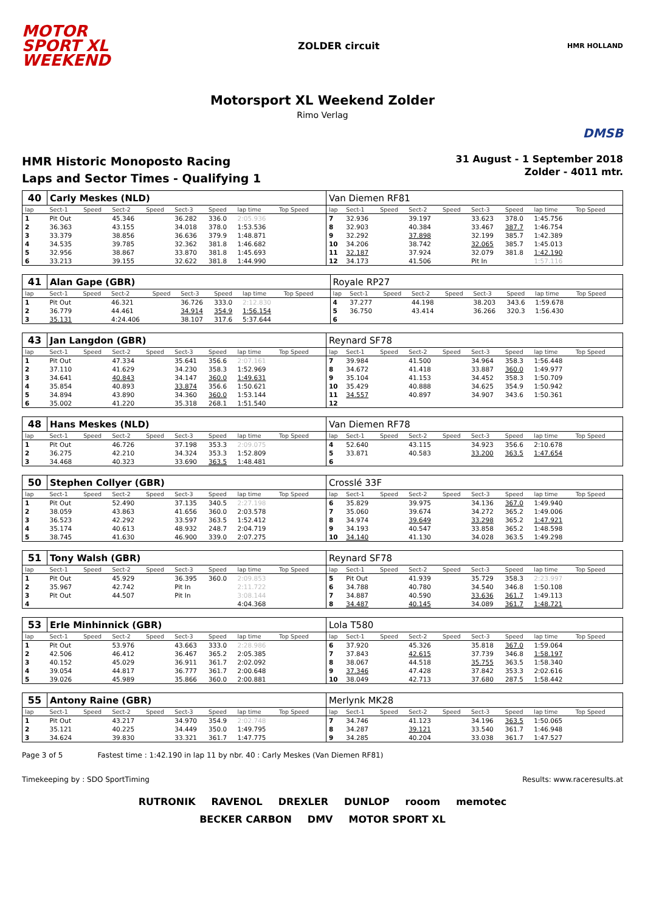MOTOR
SPORT XL
WEEKEND
ZOLDER circuit
HMR HOLLAND
Motorsport XL Weekend Zolder
Rimo Verlag
DMSB
HMR Historic Monoposto Racing
Laps and Sector Times - Qualifying 1
31 August - 1 September 2018
Zolder - 4011 mtr.
| 40 | Carly Meskes (NLD) | | | | | | | | | Van Diemen RF81 | | | | | | | | | |
| lap | Sect-1 | Speed | Sect-2 | Speed | Sect-3 | Speed | lap time | Top Speed | | lap | Sect-1 | Speed | Sect-2 | Speed | Sect-3 | Speed | lap time | Top Speed | |
| 1 | Pit Out | | 45.346 | | 36.282 | 336.0 | 2:05.936 | | | 7 | 32.936 | | 39.197 | | 33.623 | 378.0 | 1:45.756 | | |
| 2 | 36.363 | | 43.155 | | 34.018 | 378.0 | 1:53.536 | | | 8 | 32.903 | | 40.384 | | 33.467 | 387.7 | 1:46.754 | | |
| 3 | 33.379 | | 38.856 | | 36.636 | 379.9 | 1:48.871 | | | 9 | 32.292 | | 37.898 | | 32.199 | 385.7 | 1:42.389 | | |
| 4 | 34.535 | | 39.785 | | 32.362 | 381.8 | 1:46.682 | | | 10 | 34.206 | | 38.742 | | 32.065 | 385.7 | 1:45.013 | | |
| 5 | 32.956 | | 38.867 | | 33.870 | 381.8 | 1:45.693 | | | 11 | 32.187 | | 37.924 | | 32.079 | 381.8 | 1:42.190 | | |
| 6 | 33.213 | | 39.155 | | 32.622 | 381.8 | 1:44.990 | | | 12 | 34.173 | | 41.506 | | Pit In | | 1:57.116 | | |
| 41 | Alan Gape (GBR) | | | | | | | | | Royale RP27 | | | | | | | | | |
| lap | Sect-1 | Speed | Sect-2 | Speed | Sect-3 | Speed | lap time | Top Speed | | lap | Sect-1 | Speed | Sect-2 | Speed | Sect-3 | Speed | lap time | Top Speed | |
| 1 | Pit Out | | 46.321 | | 36.726 | 333.0 | 2:12.830 | | | 4 | 37.277 | | 44.198 | | 38.203 | 343.6 | 1:59.678 | | |
| 2 | 36.779 | | 44.461 | | 34.914 | 354.9 | 1:56.154 | | | 5 | 36.750 | | 43.414 | | 36.266 | 320.3 | 1:56.430 | | |
| 3 | 35.131 | | 4:24.406 | | 38.107 | 317.6 | 5:37.644 | | | 6 | | | | | | | | | |
| 43 | Jan Langdon (GBR) | | | | | | | | | Reynard SF78 | | | | | | | | | |
| lap | Sect-1 | Speed | Sect-2 | Speed | Sect-3 | Speed | lap time | Top Speed | | lap | Sect-1 | Speed | Sect-2 | Speed | Sect-3 | Speed | lap time | Top Speed | |
| 1 | Pit Out | | 47.334 | | 35.641 | 356.6 | 2:07.161 | | | 7 | 39.984 | | 41.500 | | 34.964 | 358.3 | 1:56.448 | | |
| 2 | 37.110 | | 41.629 | | 34.230 | 358.3 | 1:52.969 | | | 8 | 34.672 | | 41.418 | | 33.887 | 360.0 | 1:49.977 | | |
| 3 | 34.641 | | 40.843 | | 34.147 | 360.0 | 1:49.631 | | | 9 | 35.104 | | 41.153 | | 34.452 | 358.3 | 1:50.709 | | |
| 4 | 35.854 | | 40.893 | | 33.874 | 356.6 | 1:50.621 | | | 10 | 35.429 | | 40.888 | | 34.625 | 354.9 | 1:50.942 | | |
| 5 | 34.894 | | 43.890 | | 34.360 | 360.0 | 1:53.144 | | | 11 | 34.557 | | 40.897 | | 34.907 | 343.6 | 1:50.361 | | |
| 6 | 35.002 | | 41.220 | | 35.318 | 268.1 | 1:51.540 | | | 12 | | | | | | | | | |
| 48 | Hans Meskes (NLD) | | | | | | | | | Van Diemen RF78 | | | | | | | | | |
| lap | Sect-1 | Speed | Sect-2 | Speed | Sect-3 | Speed | lap time | Top Speed | | lap | Sect-1 | Speed | Sect-2 | Speed | Sect-3 | Speed | lap time | Top Speed | |
| 1 | Pit Out | | 46.726 | | 37.198 | 353.3 | 2:09.075 | | | 4 | 52.640 | | 43.115 | | 34.923 | 356.6 | 2:10.678 | | |
| 2 | 36.275 | | 42.210 | | 34.324 | 353.3 | 1:52.809 | | | 5 | 33.871 | | 40.583 | | 33.200 | 363.5 | 1:47.654 | | |
| 3 | 34.468 | | 40.323 | | 33.690 | 363.5 | 1:48.481 | | | 6 | | | | | | | | | |
| 50 | Stephen Collyer (GBR) | | | | | | | | | Crosslé 33F | | | | | | | | | |
| lap | Sect-1 | Speed | Sect-2 | Speed | Sect-3 | Speed | lap time | Top Speed | | lap | Sect-1 | Speed | Sect-2 | Speed | Sect-3 | Speed | lap time | Top Speed | |
| 1 | Pit Out | | 52.490 | | 37.135 | 340.5 | 2:27.198 | | | 6 | 35.829 | | 39.975 | | 34.136 | 367.0 | 1:49.940 | | |
| 2 | 38.059 | | 43.863 | | 41.656 | 360.0 | 2:03.578 | | | 7 | 35.060 | | 39.674 | | 34.272 | 365.2 | 1:49.006 | | |
| 3 | 36.523 | | 42.292 | | 33.597 | 363.5 | 1:52.412 | | | 8 | 34.974 | | 39.649 | | 33.298 | 365.2 | 1:47.921 | | |
| 4 | 35.174 | | 40.613 | | 48.932 | 248.7 | 2:04.719 | | | 9 | 34.193 | | 40.547 | | 33.858 | 365.2 | 1:48.598 | | |
| 5 | 38.745 | | 41.630 | | 46.900 | 339.0 | 2:07.275 | | | 10 | 34.140 | | 41.130 | | 34.028 | 363.5 | 1:49.298 | | |
| 51 | Tony Walsh (GBR) | | | | | | | | | Reynard SF78 | | | | | | | | | |
| lap | Sect-1 | Speed | Sect-2 | Speed | Sect-3 | Speed | lap time | Top Speed | | lap | Sect-1 | Speed | Sect-2 | Speed | Sect-3 | Speed | lap time | Top Speed | |
| 1 | Pit Out | | 45.929 | | 36.395 | 360.0 | 2:09.853 | | | 5 | Pit Out | | 41.939 | | 35.729 | 358.3 | 2:23.997 | | |
| 2 | 35.967 | | 42.742 | | Pit In | | 2:11.722 | | | 6 | 34.788 | | 40.780 | | 34.540 | 346.8 | 1:50.108 | | |
| 3 | Pit Out | | 44.507 | | Pit In | | 3:08.144 | | | 7 | 34.887 | | 40.590 | | 33.636 | 361.7 | 1:49.113 | | |
| 4 | | | | | | | 4:04.368 | | | 8 | 34.487 | | 40.145 | | 34.089 | 361.7 | 1:48.721 | | |
| 53 | Erle Minhinnick (GBR) | | | | | | | | | Lola T580 | | | | | | | | | |
| lap | Sect-1 | Speed | Sect-2 | Speed | Sect-3 | Speed | lap time | Top Speed | | lap | Sect-1 | Speed | Sect-2 | Speed | Sect-3 | Speed | lap time | Top Speed | |
| 1 | Pit Out | | 53.976 | | 43.663 | 333.0 | 2:28.986 | | | 6 | 37.920 | | 45.326 | | 35.818 | 367.0 | 1:59.064 | | |
| 2 | 42.506 | | 46.412 | | 36.467 | 365.2 | 2:05.385 | | | 7 | 37.843 | | 42.615 | | 37.739 | 346.8 | 1:58.197 | | |
| 3 | 40.152 | | 45.029 | | 36.911 | 361.7 | 2:02.092 | | | 8 | 38.067 | | 44.518 | | 35.755 | 363.5 | 1:58.340 | | |
| 4 | 39.054 | | 44.817 | | 36.777 | 361.7 | 2:00.648 | | | 9 | 37.346 | | 47.428 | | 37.842 | 353.3 | 2:02.616 | | |
| 5 | 39.026 | | 45.989 | | 35.866 | 360.0 | 2:00.881 | | | 10 | 38.049 | | 42.713 | | 37.680 | 287.5 | 1:58.442 | | |
| 55 | Antony Raine (GBR) | | | | | | | | | Merlynk MK28 | | | | | | | | | |
| lap | Sect-1 | Speed | Sect-2 | Speed | Sect-3 | Speed | lap time | Top Speed | | lap | Sect-1 | Speed | Sect-2 | Speed | Sect-3 | Speed | lap time | Top Speed | |
| 1 | Pit Out | | 43.217 | | 34.970 | 354.9 | 2:02.748 | | | 7 | 34.746 | | 41.123 | | 34.196 | 363.5 | 1:50.065 | | |
| 2 | 35.121 | | 40.225 | | 34.449 | 350.0 | 1:49.795 | | | 8 | 34.287 | | 39.121 | | 33.540 | 361.7 | 1:46.948 | | |
| 3 | 34.624 | | 39.830 | | 33.321 | 361.7 | 1:47.775 | | | 9 | 34.285 | | 40.204 | | 33.038 | 361.7 | 1:47.527 | | |
Page 3 of 5 Fastest time : 1:42.190 in lap 11 by nbr. 40 : Carly Meskes (Van Diemen RF81)
Timekeeping by : SDO SportTiming Results: www.raceresults.at
RUTRONIK RAVENOL DREXLER DUNLOP rooom memotec BECKER CARBON DMV MOTOR SPORT XL